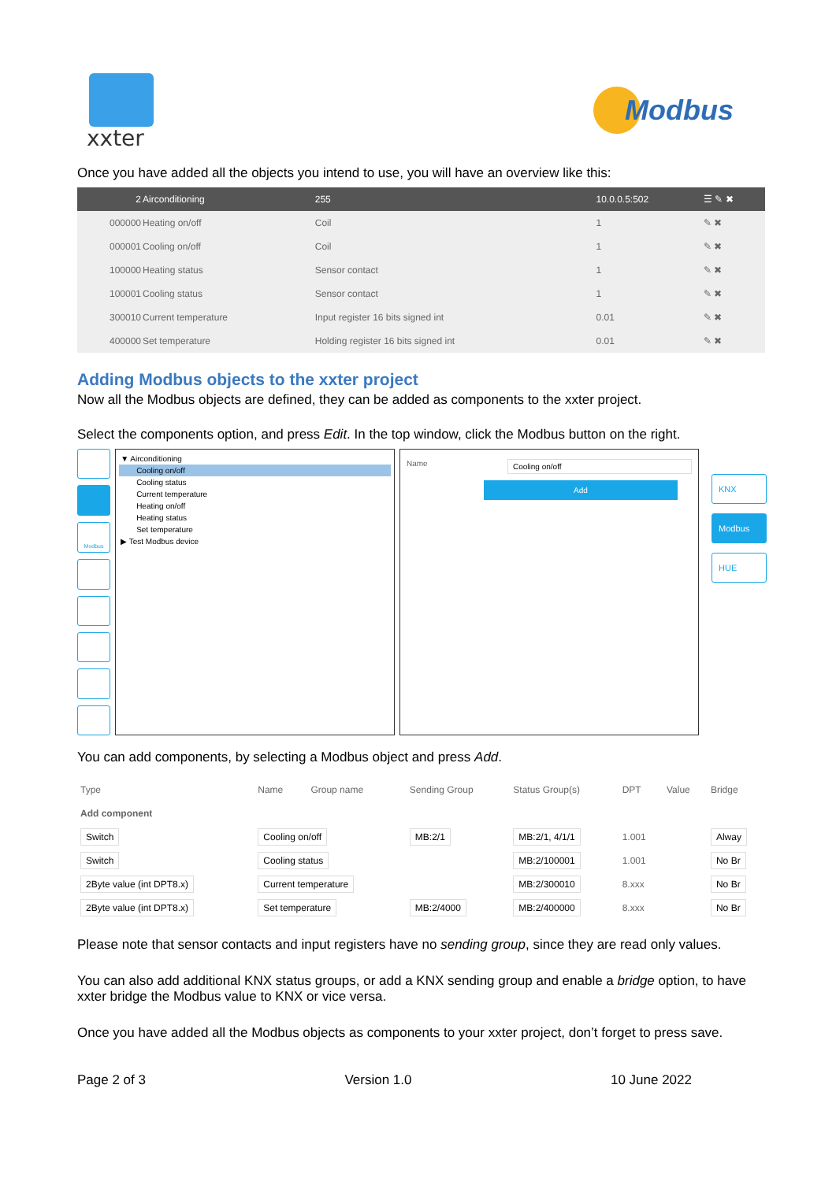xxter
Modbus
Once you have added all the objects you intend to use, you will have an overview like this:
| 2 | Airconditioning | 255 | 10.0.0.5:502 | ☰ ✎ ✖ |
| --- | --- | --- | --- | --- |
| 000000 | Heating on/off | Coil | 1 | ✎ ✖ |
| 000001 | Cooling on/off | Coil | 1 | ✎ ✖ |
| 100000 | Heating status | Sensor contact | 1 | ✎ ✖ |
| 100001 | Cooling status | Sensor contact | 1 | ✎ ✖ |
| 300010 | Current temperature | Input register 16 bits signed int | 0.01 | ✎ ✖ |
| 400000 | Set temperature | Holding register 16 bits signed int | 0.01 | ✎ ✖ |
Adding Modbus objects to the xxter project
Now all the Modbus objects are defined, they can be added as components to the xxter project.
Select the components option, and press Edit. In the top window, click the Modbus button on the right.
Modbus
▼ Airconditioning
Cooling on/off
Cooling status
Current temperature
Heating on/off
Heating status
Set temperature
▶ Test Modbus device
Name Cooling on/off
Add
KNX
Modbus
HUE
You can add components, by selecting a Modbus object and press Add.
| Type | Name | Group name | Sending Group | Status Group(s) | DPT | Value | Bridge |
| --- | --- | --- | --- | --- | --- | --- | --- |
| Add component | | | | | | | |
| Switch | Cooling on/off | | MB:2/1 | MB:2/1, 4/1/1 | 1.001 | | Alway |
| Switch | Cooling status | | | MB:2/100001 | 1.001 | | No Br |
| 2Byte value (int DPT8.x) | Current temperature | | | MB:2/300010 | 8.xxx | | No Br |
| 2Byte value (int DPT8.x) | Set temperature | | MB:2/4000 | MB:2/400000 | 8.xxx | | No Br |
Please note that sensor contacts and input registers have no sending group, since they are read only values.
You can also add additional KNX status groups, or add a KNX sending group and enable a bridge option, to have xxter bridge the Modbus value to KNX or vice versa.
Once you have added all the Modbus objects as components to your xxter project, don’t forget to press save.
Page 2 of 3 Version 1.0 10 June 2022